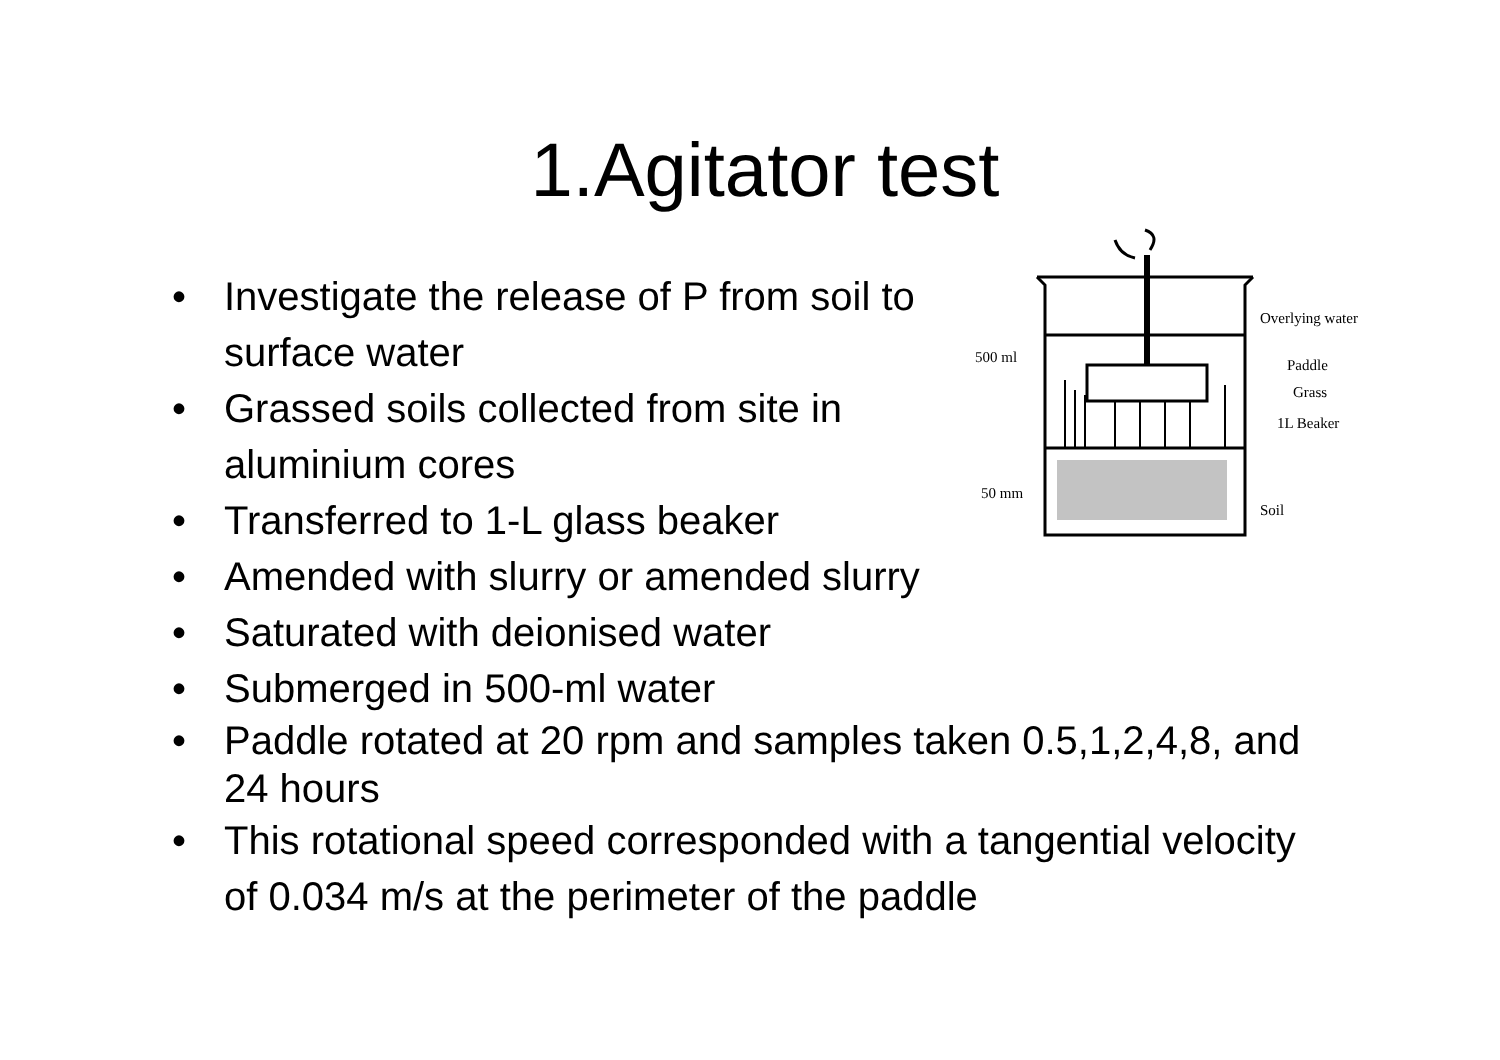1.Agitator test
Overlying water
500 ml
Paddle
Grass
1L Beaker
50 mm
Soil
• Investigate the release of P from soil to surface water
• Grassed soils collected from site in aluminium cores
• Transferred to 1-L glass beaker
• Amended with slurry or amended slurry
• Saturated with deionised water
• Submerged in 500-ml water
• Paddle rotated at 20 rpm and samples taken 0.5,1,2,4,8, and 24 hours
• This rotational speed corresponded with a tangential velocity of 0.034 m/s at the perimeter of the paddle